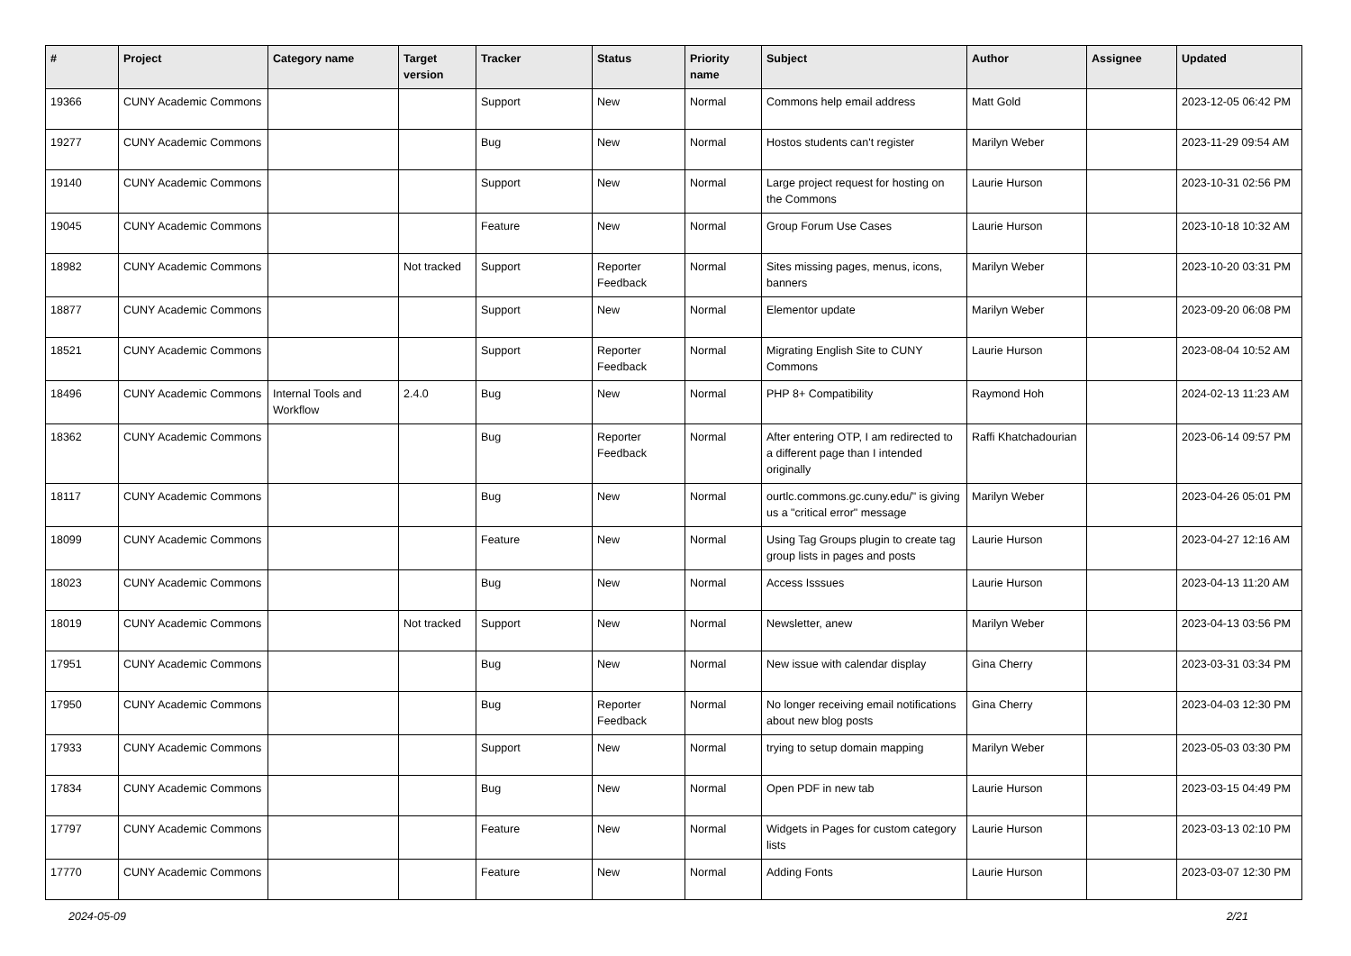| # | Project | Category name | Target version | Tracker | Status | Priority name | Subject | Author | Assignee | Updated |
| --- | --- | --- | --- | --- | --- | --- | --- | --- | --- | --- |
| 19366 | CUNY Academic Commons | | | Support | New | Normal | Commons help email address | Matt Gold | | 2023-12-05 06:42 PM |
| 19277 | CUNY Academic Commons | | | Bug | New | Normal | Hostos students can't register | Marilyn Weber | | 2023-11-29 09:54 AM |
| 19140 | CUNY Academic Commons | | | Support | New | Normal | Large project request for hosting on the Commons | Laurie Hurson | | 2023-10-31 02:56 PM |
| 19045 | CUNY Academic Commons | | | Feature | New | Normal | Group Forum Use Cases | Laurie Hurson | | 2023-10-18 10:32 AM |
| 18982 | CUNY Academic Commons | | Not tracked | Support | Reporter Feedback | Normal | Sites missing pages, menus, icons, banners | Marilyn Weber | | 2023-10-20 03:31 PM |
| 18877 | CUNY Academic Commons | | | Support | New | Normal | Elementor update | Marilyn Weber | | 2023-09-20 06:08 PM |
| 18521 | CUNY Academic Commons | | | Support | Reporter Feedback | Normal | Migrating English Site to CUNY Commons | Laurie Hurson | | 2023-08-04 10:52 AM |
| 18496 | CUNY Academic Commons | Internal Tools and Workflow | 2.4.0 | Bug | New | Normal | PHP 8+ Compatibility | Raymond Hoh | | 2024-02-13 11:23 AM |
| 18362 | CUNY Academic Commons | | | Bug | Reporter Feedback | Normal | After entering OTP, I am redirected to a different page than I intended originally | Raffi Khatchadourian | | 2023-06-14 09:57 PM |
| 18117 | CUNY Academic Commons | | | Bug | New | Normal | ourtlc.commons.gc.cuny.edu/" is giving us a "critical error" message | Marilyn Weber | | 2023-04-26 05:01 PM |
| 18099 | CUNY Academic Commons | | | Feature | New | Normal | Using Tag Groups plugin to create tag group lists in pages and posts | Laurie Hurson | | 2023-04-27 12:16 AM |
| 18023 | CUNY Academic Commons | | | Bug | New | Normal | Access Isssues | Laurie Hurson | | 2023-04-13 11:20 AM |
| 18019 | CUNY Academic Commons | | Not tracked | Support | New | Normal | Newsletter, anew | Marilyn Weber | | 2023-04-13 03:56 PM |
| 17951 | CUNY Academic Commons | | | Bug | New | Normal | New issue with calendar display | Gina Cherry | | 2023-03-31 03:34 PM |
| 17950 | CUNY Academic Commons | | | Bug | Reporter Feedback | Normal | No longer receiving email notifications about new blog posts | Gina Cherry | | 2023-04-03 12:30 PM |
| 17933 | CUNY Academic Commons | | | Support | New | Normal | trying to setup domain mapping | Marilyn Weber | | 2023-05-03 03:30 PM |
| 17834 | CUNY Academic Commons | | | Bug | New | Normal | Open PDF in new tab | Laurie Hurson | | 2023-03-15 04:49 PM |
| 17797 | CUNY Academic Commons | | | Feature | New | Normal | Widgets in Pages for custom category lists | Laurie Hurson | | 2023-03-13 02:10 PM |
| 17770 | CUNY Academic Commons | | | Feature | New | Normal | Adding Fonts | Laurie Hurson | | 2023-03-07 12:30 PM |
2024-05-09 2/21